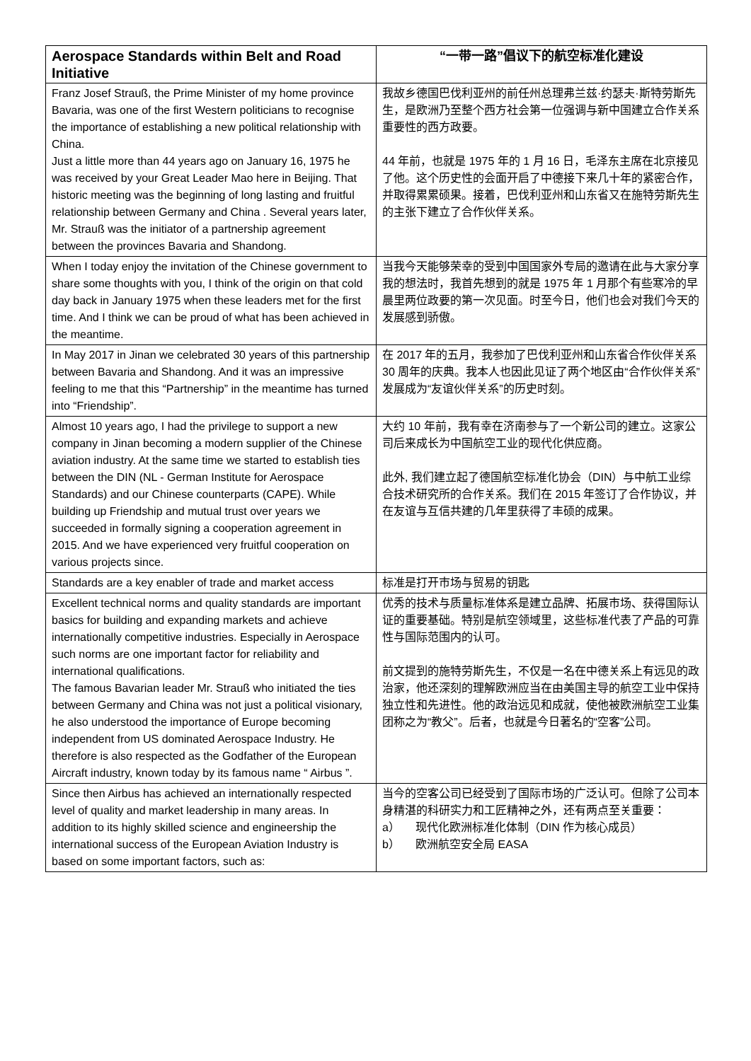| Aerospace Standards within Belt and Road Initiative | “一带一路”倡议下的航空标准化建设 |
| --- | --- |
| Franz Josef Strauß, the Prime Minister of my home province Bavaria, was one of the first Western politicians to recognise the importance of establishing a new political relationship with China. Just a little more than 44 years ago on January 16, 1975 he was received by your Great Leader Mao here in Beijing. That historic meeting was the beginning of long lasting and fruitful relationship between Germany and China . Several years later, Mr. Strauß was the initiator of a partnership agreement between the provinces Bavaria and Shandong. | 我故乡德国巴伐利亚州的前任州总理弗兰兹·约瑟夫·斯特劳斯先生，是欧洲乃至整个西方社会第一位强调与新中国建立合作关系重要性的西方政要。 44 年前，也就是 1975 年的 1 月 16 日，毛泽东主席在北京接见了他。这个历史性的会面开启了中德接下来几十年的紧密合作，并取得累累硕果。接着，巴伐利亚州和山东省又在施特劳斯先生的主张下建立了合作伙伴关系。 |
| When I today enjoy the invitation of the Chinese government to share some thoughts with you, I think of the origin on that cold day back in January 1975 when these leaders met for the first time. And I think we can be proud of what has been achieved in the meantime. | 当我今天能够荣幸的受到中国国家外专局的邀请在此与大家分享我的想法时，我首先想到的就是 1975 年 1 月那个有些寒冷的早晨里两位政要的第一次见面。时至今日，他们也会对我们今天的发展感到骄傲。 |
| In May 2017 in Jinan we celebrated 30 years of this partnership between Bavaria and Shandong. And it was an impressive feeling to me that this “Partnership” in the meantime has turned into “Friendship”. | 在 2017 年的五月，我参加了巴伐利亚州和山东省合作伙伴关系 30 周年的庆典。我本人也因此见证了两个地区由“合作伙伴关系”发展成为“友谊伙伴关系”的历史时刻。 |
| Almost 10 years ago, I had the privilege to support a new company in Jinan becoming a modern supplier of the Chinese aviation industry. At the same time we started to establish ties between the DIN (NL - German Institute for Aerospace Standards) and our Chinese counterparts (CAPE). While building up Friendship and mutual trust over years we succeeded in formally signing a cooperation agreement in 2015. And we have experienced very fruitful cooperation on various projects since. | 大约 10 年前，我有幸在济南参与了一个新公司的建立。这家公司后来成长为中国航空工业的现代化供应商。 此外, 我们建立起了德国航空标准化协会（DIN）与中航工业综合技术研究所的合作关系。我们在 2015 年签订了合作协议，并在友谊与互信共建的几年里获得了丰硕的成果。 |
| Standards are a key enabler of trade and market access | 标准是打开市场与贸易的钥匙 |
| Excellent technical norms and quality standards are important basics for building and expanding markets and achieve internationally competitive industries. Especially in Aerospace such norms are one important factor for reliability and international qualifications. The famous Bavarian leader Mr. Strauß who initiated the ties between Germany and China was not just a political visionary, he also understood the importance of Europe becoming independent from US dominated Aerospace Industry. He therefore is also respected as the Godfather of the European Aircraft industry, known today by its famous name “ Airbus ”. | 优秀的技术与质量标准体系是建立品牌、拓展市场、获得国际认证的重要基础。特别是航空领域里，这些标准代表了产品的可靠性与国际范围内的认可。 前文提到的施特劳斯先生，不仅是一名在中德关系上有远见的政治家，他还深刻的理解欧洲应当在由美国主导的航空工业中保持独立性和先进性。他的政治远见和成就，使他被欧洲航空工业集团称之为“教父”。后者，也就是今日著名的“空客”公司。 |
| Since then Airbus has achieved an internationally respected level of quality and market leadership in many areas. In addition to its highly skilled science and engineership the international success of the European Aviation Industry is based on some important factors, such as: | 当今的空客公司已经受到了国际市场的广泛认可。但除了公司本身精湛的科研实力和工匠精神之外，还有两点至关重要： a） 现代化欧洲标准化体制（DIN 作为核心成员） b） 欧洲航空安全局 EASA |